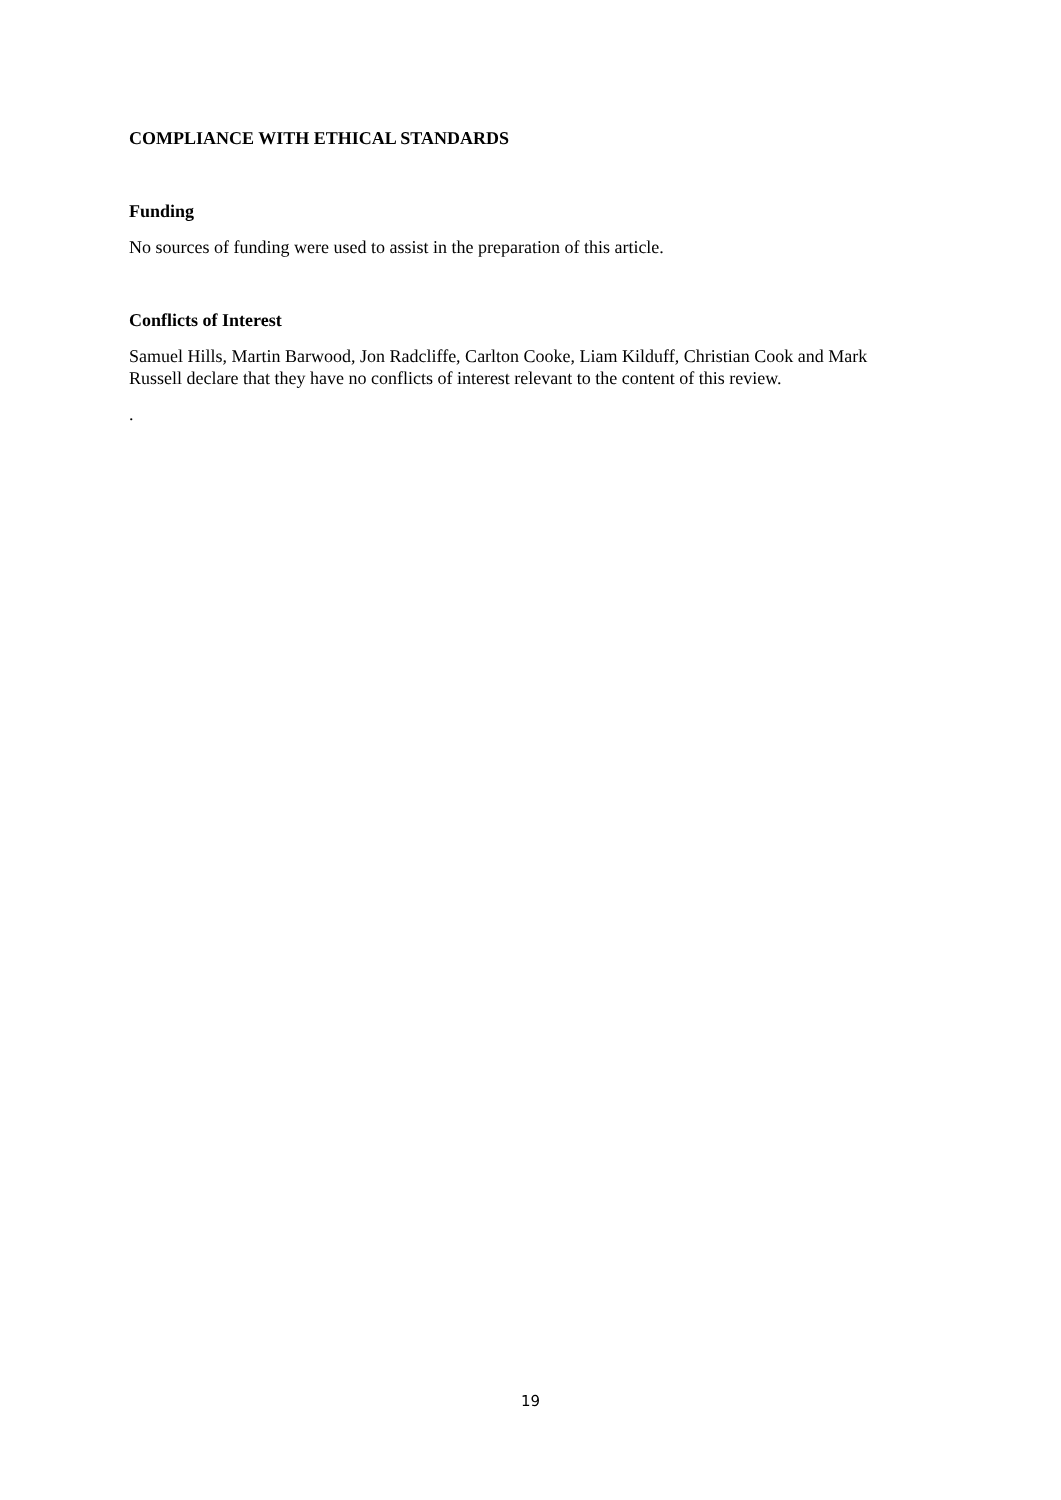COMPLIANCE WITH ETHICAL STANDARDS
Funding
No sources of funding were used to assist in the preparation of this article.
Conflicts of Interest
Samuel Hills, Martin Barwood, Jon Radcliffe, Carlton Cooke, Liam Kilduff, Christian Cook and Mark Russell declare that they have no conflicts of interest relevant to the content of this review.
.
19